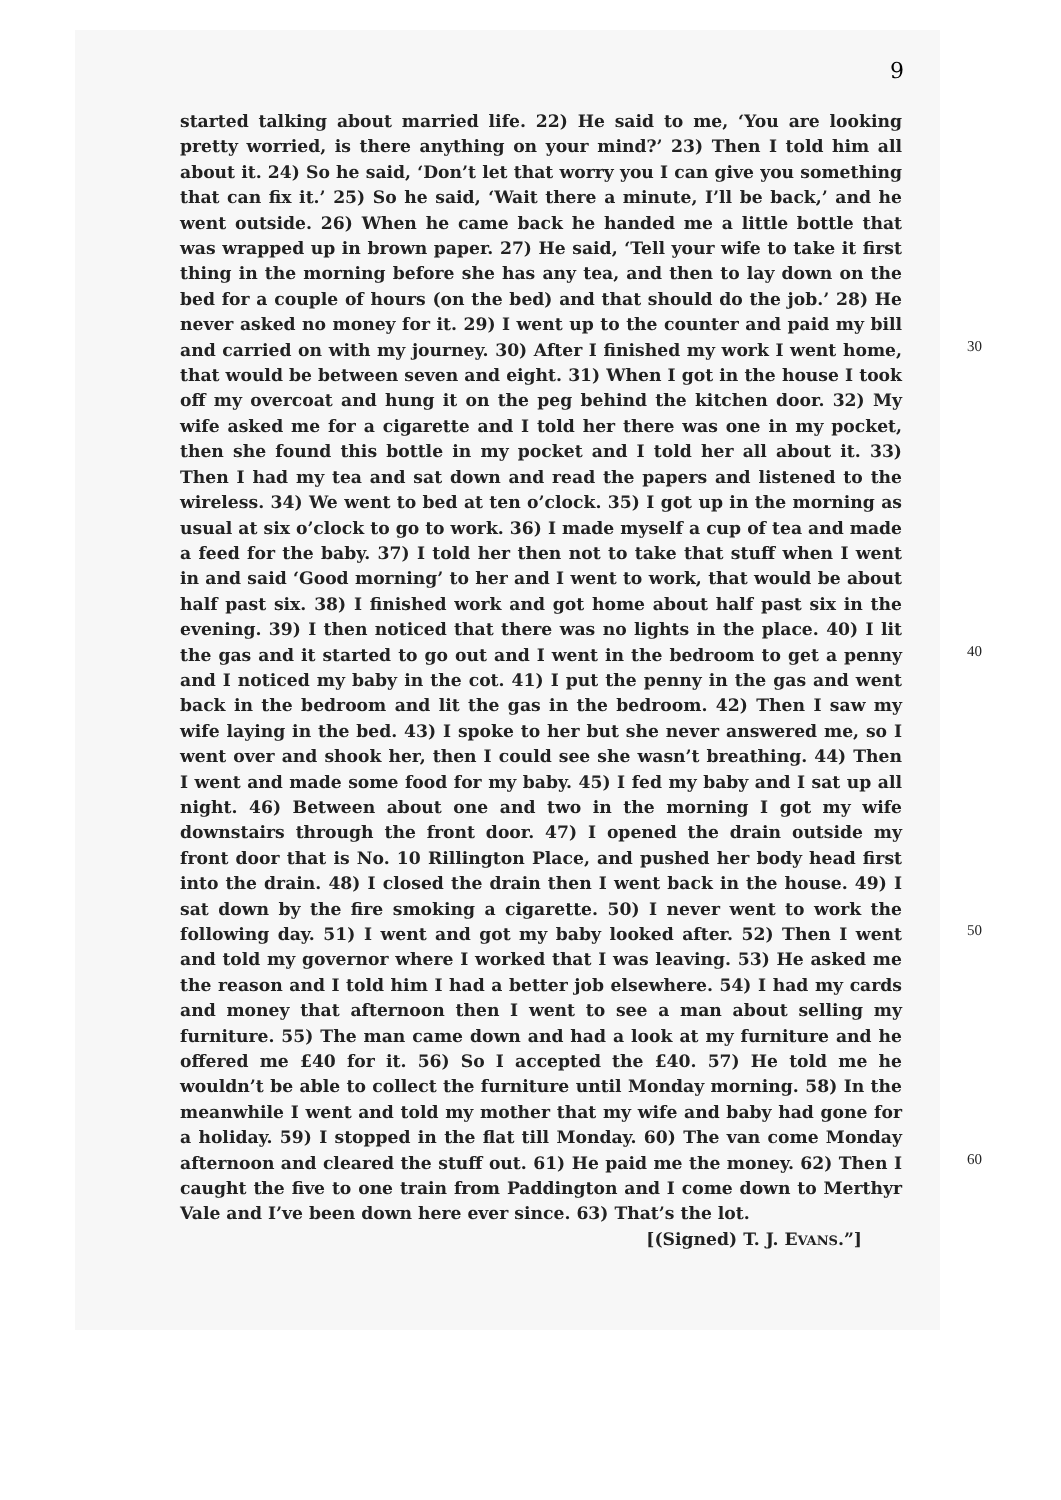9
started talking about married life. 22) He said to me, ‘You are looking pretty worried, is there anything on your mind?’ 23) Then I told him all about it. 24) So he said, ‘Don’t let that worry you I can give you something that can fix it.’ 25) So he said, ‘Wait there a minute, I’ll be back,’ and he went outside. 26) When he came back he handed me a little bottle that was wrapped up in brown paper. 27) He said, ‘Tell your wife to take it first thing in the morning before she has any tea, and then to lay down on the bed for a couple of hours (on the bed) and that should do the job.’ 28) He never asked no money for it. 29) I went up to the counter and paid my bill and carried on with my journey. 30) After I finished my work 30 I went home, that would be between seven and eight. 31) When I got in the house I took off my overcoat and hung it on the peg behind the kitchen door. 32) My wife asked me for a cigarette and I told her there was one in my pocket, then she found this bottle in my pocket and I told her all about it. 33) Then I had my tea and sat down and read the papers and listened to the wireless. 34) We went to bed at ten o’clock. 35) I got up in the morning as usual at six o’clock to go to work. 36) I made myself a cup of tea and made a feed for the baby. 37) I told her then not to take that stuff when I went in and said ‘Good morning’ to her and I went to work, that would be about half past six. 38) I finished work and got home about half past six in the evening. 39) I then noticed that there was no lights in the place. 40) I lit the gas and it started to go out and 40 I went in the bedroom to get a penny and I noticed my baby in the cot. 41) I put the penny in the gas and went back in the bedroom and lit the gas in the bedroom. 42) Then I saw my wife laying in the bed. 43) I spoke to her but she never answered me, so I went over and shook her, then I could see she wasn’t breathing. 44) Then I went and made some food for my baby. 45) I fed my baby and I sat up all night. 46) Between about one and two in the morning I got my wife downstairs through the front door. 47) I opened the drain outside my front door that is No. 10 Rillington Place, and pushed her body head first into the drain. 48) I closed the drain then I went back in the house. 49) I sat down by the fire smoking a cigarette. 50) I never went to work the following day. 51) I went and 50 got my baby looked after. 52) Then I went and told my governor where I worked that I was leaving. 53) He asked me the reason and I told him I had a better job elsewhere. 54) I had my cards and money that afternoon then I went to see a man about selling my furniture. 55) The man came down and had a look at my furniture and he offered me £40 for it. 56) So I accepted the £40. 57) He told me he wouldn’t be able to collect the furniture until Monday morning. 58) In the meanwhile I went and told my mother that my wife and baby had gone for a holiday. 59) I stopped in the flat till Monday. 60) The van come Monday afternoon and cleared 60 the stuff out. 61) He paid me the money. 62) Then I caught the five to one train from Paddington and I come down to Merthyr Vale and I’ve been down here ever since. 63) That’s the lot.
[(Signed) T. J. EVANS.”]